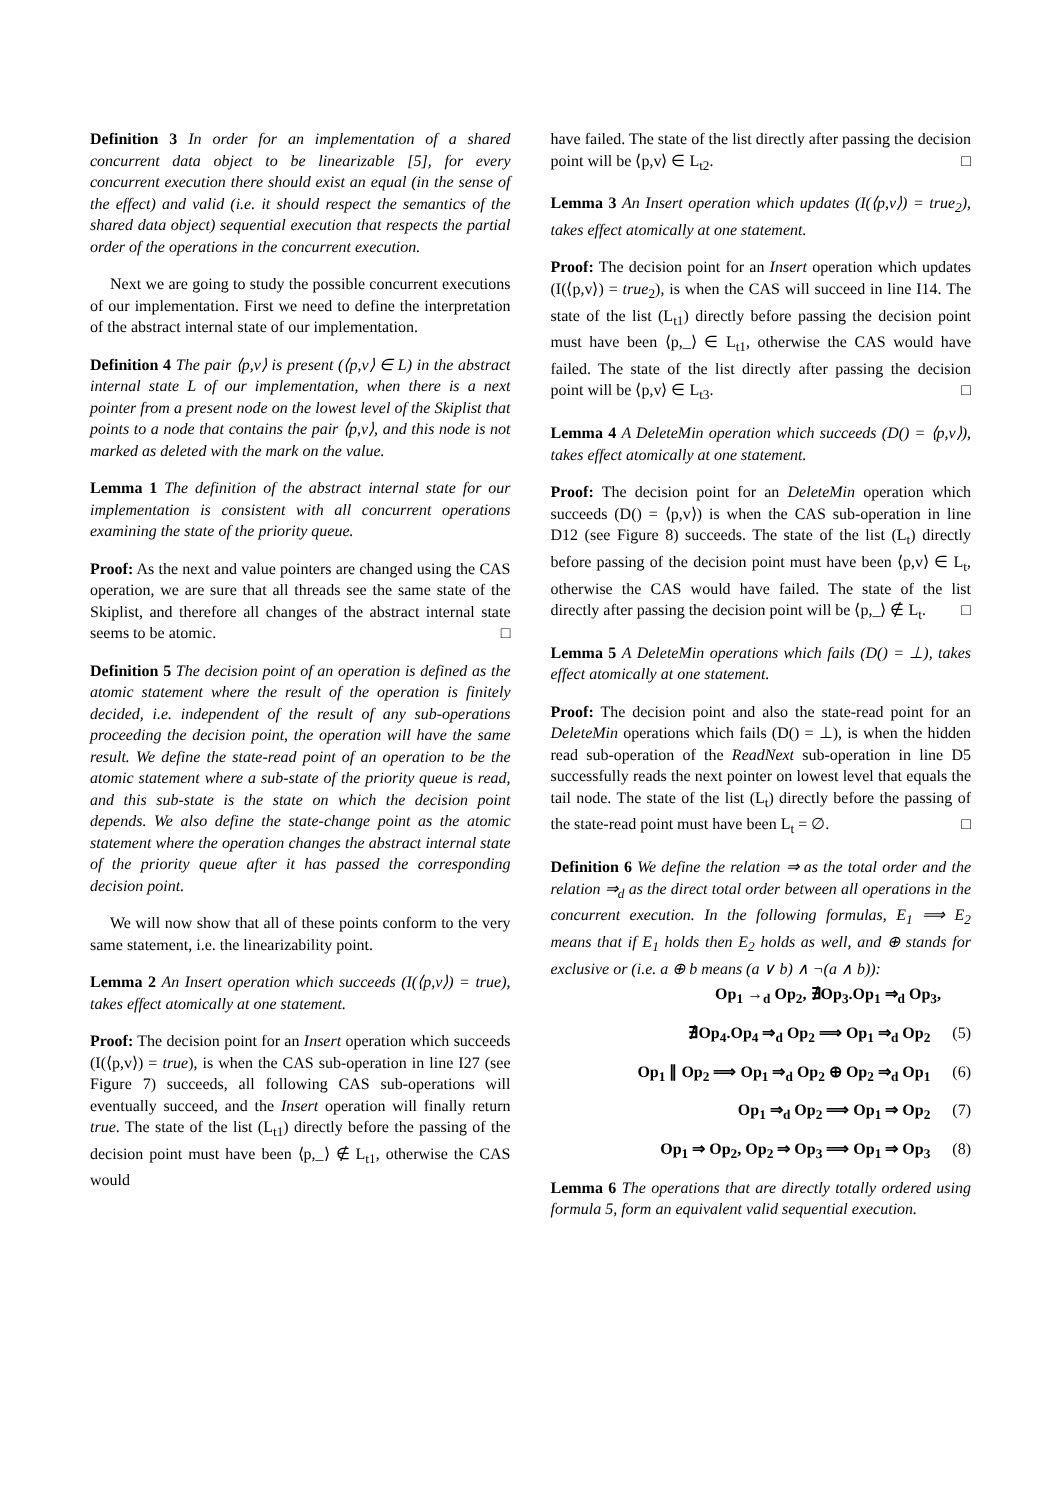Definition 3 In order for an implementation of a shared concurrent data object to be linearizable [5], for every concurrent execution there should exist an equal (in the sense of the effect) and valid (i.e. it should respect the semantics of the shared data object) sequential execution that respects the partial order of the operations in the concurrent execution.
Next we are going to study the possible concurrent executions of our implementation. First we need to define the interpretation of the abstract internal state of our implementation.
Definition 4 The pair ⟨p,v⟩ is present (⟨p,v⟩ ∈ L) in the abstract internal state L of our implementation, when there is a next pointer from a present node on the lowest level of the Skiplist that points to a node that contains the pair ⟨p,v⟩, and this node is not marked as deleted with the mark on the value.
Lemma 1 The definition of the abstract internal state for our implementation is consistent with all concurrent operations examining the state of the priority queue.
Proof: As the next and value pointers are changed using the CAS operation, we are sure that all threads see the same state of the Skiplist, and therefore all changes of the abstract internal state seems to be atomic. □
Definition 5 The decision point of an operation is defined as the atomic statement where the result of the operation is finitely decided, i.e. independent of the result of any sub-operations proceeding the decision point, the operation will have the same result. We define the state-read point of an operation to be the atomic statement where a sub-state of the priority queue is read, and this sub-state is the state on which the decision point depends. We also define the state-change point as the atomic statement where the operation changes the abstract internal state of the priority queue after it has passed the corresponding decision point.
We will now show that all of these points conform to the very same statement, i.e. the linearizability point.
Lemma 2 An Insert operation which succeeds (I(⟨p,v⟩) = true), takes effect atomically at one statement.
Proof: The decision point for an Insert operation which succeeds (I(⟨p,v⟩) = true), is when the CAS sub-operation in line I27 (see Figure 7) succeeds, all following CAS sub-operations will eventually succeed, and the Insert operation will finally return true. The state of the list (L<sub>t1</sub>) directly before the passing of the decision point must have been ⟨p,_⟩ ∉ L<sub>t1</sub>, otherwise the CAS would
have failed. The state of the list directly after passing the decision point will be ⟨p,v⟩ ∈ L<sub>t2</sub>. □
Lemma 3 An Insert operation which updates (I(⟨p,v⟩) = true<sub>2</sub>), takes effect atomically at one statement.
Proof: The decision point for an Insert operation which updates (I(⟨p,v⟩) = true<sub>2</sub>), is when the CAS will succeed in line I14. The state of the list (L<sub>t1</sub>) directly before passing the decision point must have been ⟨p,_⟩ ∈ L<sub>t1</sub>, otherwise the CAS would have failed. The state of the list directly after passing the decision point will be ⟨p,v⟩ ∈ L<sub>t3</sub>. □
Lemma 4 A DeleteMin operation which succeeds (D() = ⟨p,v⟩), takes effect atomically at one statement.
Proof: The decision point for an DeleteMin operation which succeeds (D() = ⟨p,v⟩) is when the CAS sub-operation in line D12 (see Figure 8) succeeds. The state of the list (L<sub>t</sub>) directly before passing of the decision point must have been ⟨p,v⟩ ∈ L<sub>t</sub>, otherwise the CAS would have failed. The state of the list directly after passing the decision point will be ⟨p,_⟩ ∉ L<sub>t</sub>. □
Lemma 5 A DeleteMin operations which fails (D() = ⊥), takes effect atomically at one statement.
Proof: The decision point and also the state-read point for an DeleteMin operations which fails (D() = ⊥), is when the hidden read sub-operation of the ReadNext sub-operation in line D5 successfully reads the next pointer on lowest level that equals the tail node. The state of the list (L<sub>t</sub>) directly before the passing of the state-read point must have been L<sub>t</sub> = ∅. □
Definition 6 We define the relation ⇒ as the total order and the relation ⇒<sub>d</sub> as the direct total order between all operations in the concurrent execution. In the following formulas, E<sub>1</sub> ⟹ E<sub>2</sub> means that if E<sub>1</sub> holds then E<sub>2</sub> holds as well, and ⊕ stands for exclusive or (i.e. a ⊕ b means (a ∨ b) ∧ ¬(a ∧ b)):
Op<sub>1</sub> →<sub>d</sub> Op<sub>2</sub>, ∄Op<sub>3</sub>.Op<sub>1</sub> ⇒<sub>d</sub> Op<sub>3</sub>,
∄Op<sub>4</sub>.Op<sub>4</sub> ⇒<sub>d</sub> Op<sub>2</sub> ⟹ Op<sub>1</sub> ⇒<sub>d</sub> Op<sub>2</sub> (5)
Op<sub>1</sub> ∥ Op<sub>2</sub> ⟹ Op<sub>1</sub> ⇒<sub>d</sub> Op<sub>2</sub> ⊕ Op<sub>2</sub> ⇒<sub>d</sub> Op<sub>1</sub> (6)
Op<sub>1</sub> ⇒<sub>d</sub> Op<sub>2</sub> ⟹ Op<sub>1</sub> ⇒ Op<sub>2</sub> (7)
Op<sub>1</sub> ⇒ Op<sub>2</sub>, Op<sub>2</sub> ⇒ Op<sub>3</sub> ⟹ Op<sub>1</sub> ⇒ Op<sub>3</sub> (8)
Lemma 6 The operations that are directly totally ordered using formula 5, form an equivalent valid sequential execution.